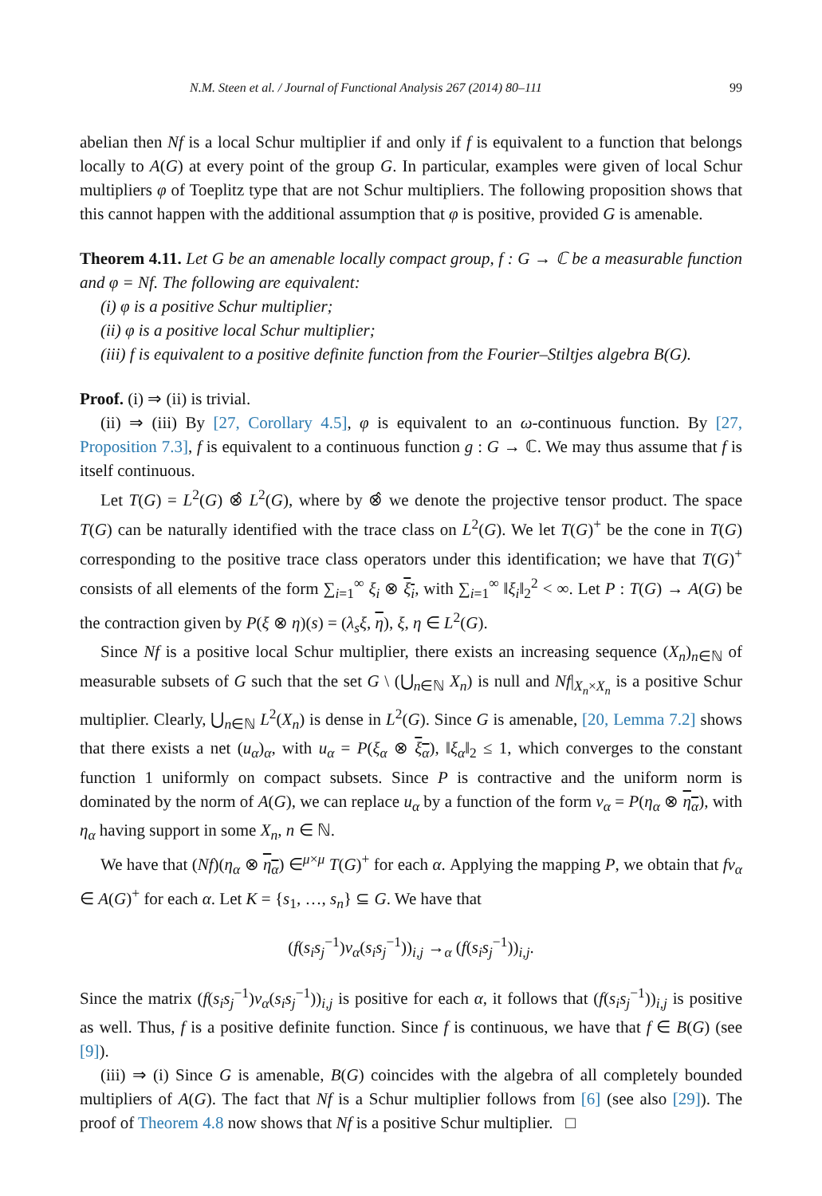N.M. Steen et al. / Journal of Functional Analysis 267 (2014) 80–111 99
abelian then Nf is a local Schur multiplier if and only if f is equivalent to a function that belongs locally to A(G) at every point of the group G. In particular, examples were given of local Schur multipliers φ of Toeplitz type that are not Schur multipliers. The following proposition shows that this cannot happen with the additional assumption that φ is positive, provided G is amenable.
Theorem 4.11. Let G be an amenable locally compact group, f : G → ℂ be a measurable function and φ = Nf. The following are equivalent:
(i) φ is a positive Schur multiplier;
(ii) φ is a positive local Schur multiplier;
(iii) f is equivalent to a positive definite function from the Fourier–Stiltjes algebra B(G).
Proof. (i) ⇒ (ii) is trivial.
(ii) ⇒ (iii) By [27, Corollary 4.5], φ is equivalent to an ω-continuous function. By [27, Proposition 7.3], f is equivalent to a continuous function g : G → ℂ. We may thus assume that f is itself continuous.
Let T(G) = L<sup>2</sup>(G) ⊗̂ L<sup>2</sup>(G), where by ⊗̂ we denote the projective tensor product. The space T(G) can be naturally identified with the trace class on L<sup>2</sup>(G). We let T(G)<sup>+</sup> be the cone in T(G) corresponding to the positive trace class operators under this identification; we have that T(G)<sup>+</sup> consists of all elements of the form ∑<sub>i=1</sub><sup>∞</sup> ξ<sub>i</sub> ⊗ ξ<sub>i</sub>, with ∑<sub>i=1</sub><sup>∞</sup> ‖ξ<sub>i</sub>‖<sub>2</sub><sup>2</sup> < ∞. Let P : T(G) → A(G) be the contraction given by P(ξ ⊗ η)(s) = (λ<sub>s</sub>ξ, η), ξ, η ∈ L<sup>2</sup>(G).
Since Nf is a positive local Schur multiplier, there exists an increasing sequence (X<sub>n</sub>)<sub>n∈ℕ</sub> of measurable subsets of G such that the set G \ (⋃<sub>n∈ℕ</sub> X<sub>n</sub>) is null and Nf|<sub>X<sub>n</sub>×X<sub>n</sub></sub> is a positive Schur multiplier. Clearly, ⋃<sub>n∈ℕ</sub> L<sup>2</sup>(X<sub>n</sub>) is dense in L<sup>2</sup>(G). Since G is amenable, [20, Lemma 7.2] shows that there exists a net (u<sub>α</sub>)<sub>α</sub>, with u<sub>α</sub> = P(ξ<sub>α</sub> ⊗ ξ<sub>α</sub>), ‖ξ<sub>α</sub>‖<sub>2</sub> ≤ 1, which converges to the constant function 1 uniformly on compact subsets. Since P is contractive and the uniform norm is dominated by the norm of A(G), we can replace u<sub>α</sub> by a function of the form v<sub>α</sub> = P(η<sub>α</sub> ⊗ η<sub>α</sub>), with η<sub>α</sub> having support in some X<sub>n</sub>, n ∈ ℕ.
We have that (Nf)(η<sub>α</sub> ⊗ η<sub>α</sub>) ∈<sup>μ×μ</sup> T(G)<sup>+</sup> for each α. Applying the mapping P, we obtain that fv<sub>α</sub> ∈ A(G)<sup>+</sup> for each α. Let K = {s<sub>1</sub>, …, s<sub>n</sub>} ⊆ G. We have that
(f(s<sub>i</sub>s<sub>j</sub><sup>−1</sup>)v<sub>α</sub>(s<sub>i</sub>s<sub>j</sub><sup>−1</sup>))<sub>i,j</sub> →<sub>α</sub> (f(s<sub>i</sub>s<sub>j</sub><sup>−1</sup>))<sub>i,j</sub>.
Since the matrix (f(s<sub>i</sub>s<sub>j</sub><sup>−1</sup>)v<sub>α</sub>(s<sub>i</sub>s<sub>j</sub><sup>−1</sup>))<sub>i,j</sub> is positive for each α, it follows that (f(s<sub>i</sub>s<sub>j</sub><sup>−1</sup>))<sub>i,j</sub> is positive as well. Thus, f is a positive definite function. Since f is continuous, we have that f ∈ B(G) (see [9]).
(iii) ⇒ (i) Since G is amenable, B(G) coincides with the algebra of all completely bounded multipliers of A(G). The fact that Nf is a Schur multiplier follows from [6] (see also [29]). The proof of Theorem 4.8 now shows that Nf is a positive Schur multiplier. □